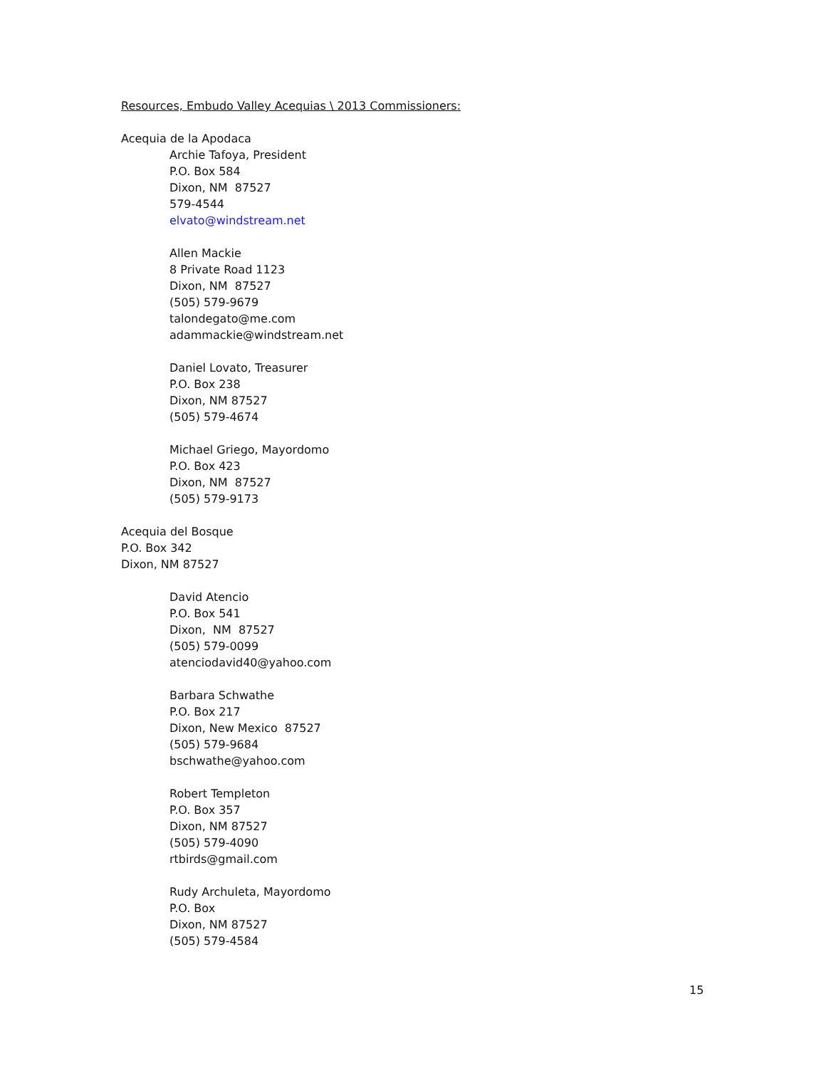Resources, Embudo Valley Acequias \ 2013 Commissioners:
Acequia de la Apodaca
Archie Tafoya, President
P.O. Box 584
Dixon, NM 87527
579-4544
elvato@windstream.net
Allen Mackie
8 Private Road 1123
Dixon, NM 87527
(505) 579-9679
talondegato@me.com
adammackie@windstream.net
Daniel Lovato, Treasurer
P.O. Box 238
Dixon, NM 87527
(505) 579-4674
Michael Griego, Mayordomo
P.O. Box 423
Dixon, NM 87527
(505) 579-9173
Acequia del Bosque
P.O. Box 342
Dixon, NM 87527
David Atencio
P.O. Box 541
Dixon, NM 87527
(505) 579-0099
atenciodavid40@yahoo.com
Barbara Schwathe
P.O. Box 217
Dixon, New Mexico 87527
(505) 579-9684
bschwathe@yahoo.com
Robert Templeton
P.O. Box 357
Dixon, NM 87527
(505) 579-4090
rtbirds@gmail.com
Rudy Archuleta, Mayordomo
P.O. Box
Dixon, NM 87527
(505) 579-4584
15